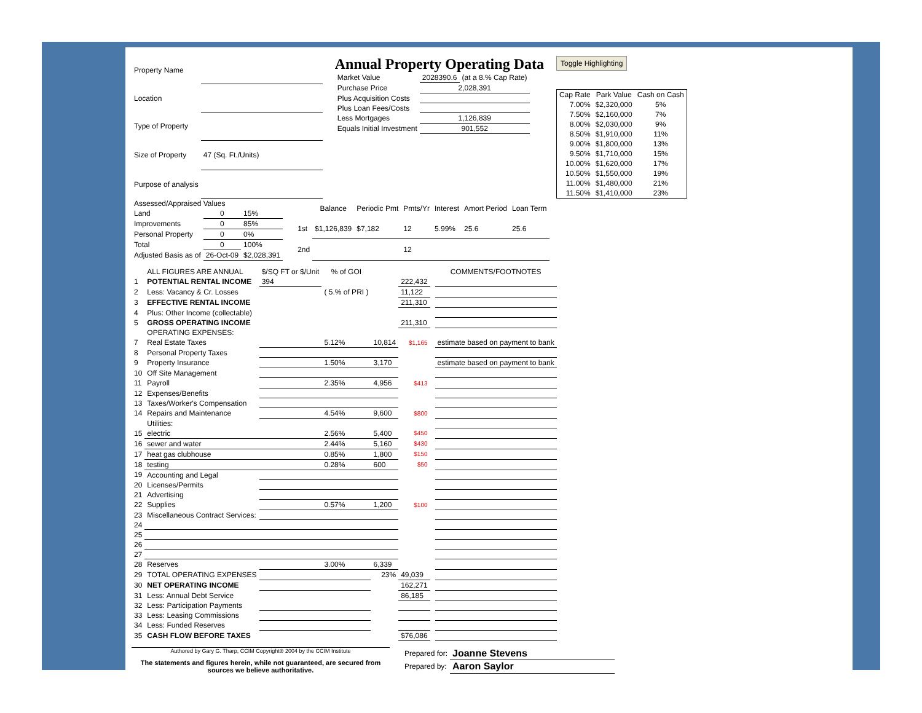| Property Name | |
| Location | |
| Type of Property | |
| Size of Property | 47 (Sq. Ft./Units) |
| Purpose of analysis | |
Annual Property Operating Data
| Market Value | 2028390.6 | (at a 8.% Cap Rate) |
| Purchase Price | 2,028,391 | |
| Plus Acquisition Costs | | |
| Plus Loan Fees/Costs | | |
| Less Mortgages | 1,126,839 | |
| Equals Initial Investment | 901,552 | |
Toggle Highlighting
| Cap Rate | Park Value | Cash on Cash |
| --- | --- | --- |
| 7.00% | $2,320,000 | 5% |
| 7.50% | $2,160,000 | 7% |
| 8.00% | $2,030,000 | 9% |
| 8.50% | $1,910,000 | 11% |
| 9.00% | $1,800,000 | 13% |
| 9.50% | $1,710,000 | 15% |
| 10.00% | $1,620,000 | 17% |
| 10.50% | $1,550,000 | 19% |
| 11.00% | $1,480,000 | 21% |
| 11.50% | $1,410,000 | 23% |
| Assessed/Appraised Values | | |
| Land | 0 | 15% |
| Improvements | 0 | 85% |
| Personal Property | 0 | 0% |
| Total | 0 | 100% |
| Adjusted Basis as of | 26-Oct-09 | $2,028,391 |
| | Balance | Periodic Pmt | Pmts/Yr | Interest | Amort Period | Loan Term |
| --- | --- | --- | --- | --- | --- | --- |
| 1st | $1,126,839 | $7,182 | 12 | 5.99% | 25.6 | 25.6 |
| 2nd | | | 12 | | | |
| | ALL FIGURES ARE ANNUAL | $/SQ FT or $/Unit | % of GOI | | | | COMMENTS/FOOTNOTES |
| --- | --- | --- | --- | --- | --- | --- | --- |
| 1 | POTENTIAL RENTAL INCOME | 394 | | | 222,432 | | |
| 2 | Less: Vacancy & Cr. Losses | | ( 5.% of PRI ) | | 11,122 | | |
| 3 | EFFECTIVE RENTAL INCOME | | | | 211,310 | | |
| 4 | Plus: Other Income (collectable) | | | | | | |
| 5 | GROSS OPERATING INCOME | | | | 211,310 | | |
| | OPERATING EXPENSES: | | | | | | |
| 7 | Real Estate Taxes | | 5.12% | 10,814 | $1,165 | | estimate based on payment to bank |
| 8 | Personal Property Taxes | | | | | | |
| 9 | Property Insurance | | 1.50% | 3,170 | | | estimate based on payment to bank |
| 10 | Off Site Management | | | | | | |
| 11 | Payroll | | 2.35% | 4,956 | $413 | | |
| 12 | Expenses/Benefits | | | | | | |
| 13 | Taxes/Worker's Compensation | | | | | | |
| 14 | Repairs and Maintenance | | 4.54% | 9,600 | $800 | | |
| | Utilities: | | | | | | |
| 15 | electric | | 2.56% | 5,400 | $450 | | |
| 16 | sewer and water | | 2.44% | 5,160 | $430 | | |
| 17 | heat gas clubhouse | | 0.85% | 1,800 | $150 | | |
| 18 | testing | | 0.28% | 600 | $50 | | |
| 19 | Accounting and Legal | | | | | | |
| 20 | Licenses/Permits | | | | | | |
| 21 | Advertising | | | | | | |
| 22 | Supplies | | 0.57% | 1,200 | $100 | | |
| 23 | Miscellaneous Contract Services: | | | | | | |
| 24 | | | | | | | |
| 25 | | | | | | | |
| 26 | | | | | | | |
| 27 | | | | | | | |
| 28 | Reserves | | 3.00% | 6,339 | | | |
| 29 | TOTAL OPERATING EXPENSES | | | 23% | 49,039 | | |
| 30 | NET OPERATING INCOME | | | | 162,271 | | |
| 31 | Less: Annual Debt Service | | | | 86,185 | | |
| 32 | Less: Participation Payments | | | | | | |
| 33 | Less: Leasing Commissions | | | | | | |
| 34 | Less: Funded Reserves | | | | | | |
| 35 | CASH FLOW BEFORE TAXES | | | | $76,086 | | |
Authored by Gary G. Tharp, CCIM Copyright® 2004 by the CCIM Institute
The statements and figures herein, while not guaranteed, are secured from sources we believe authoritative.
| Prepared for: | Joanne Stevens |
| Prepared by: | Aaron Saylor |